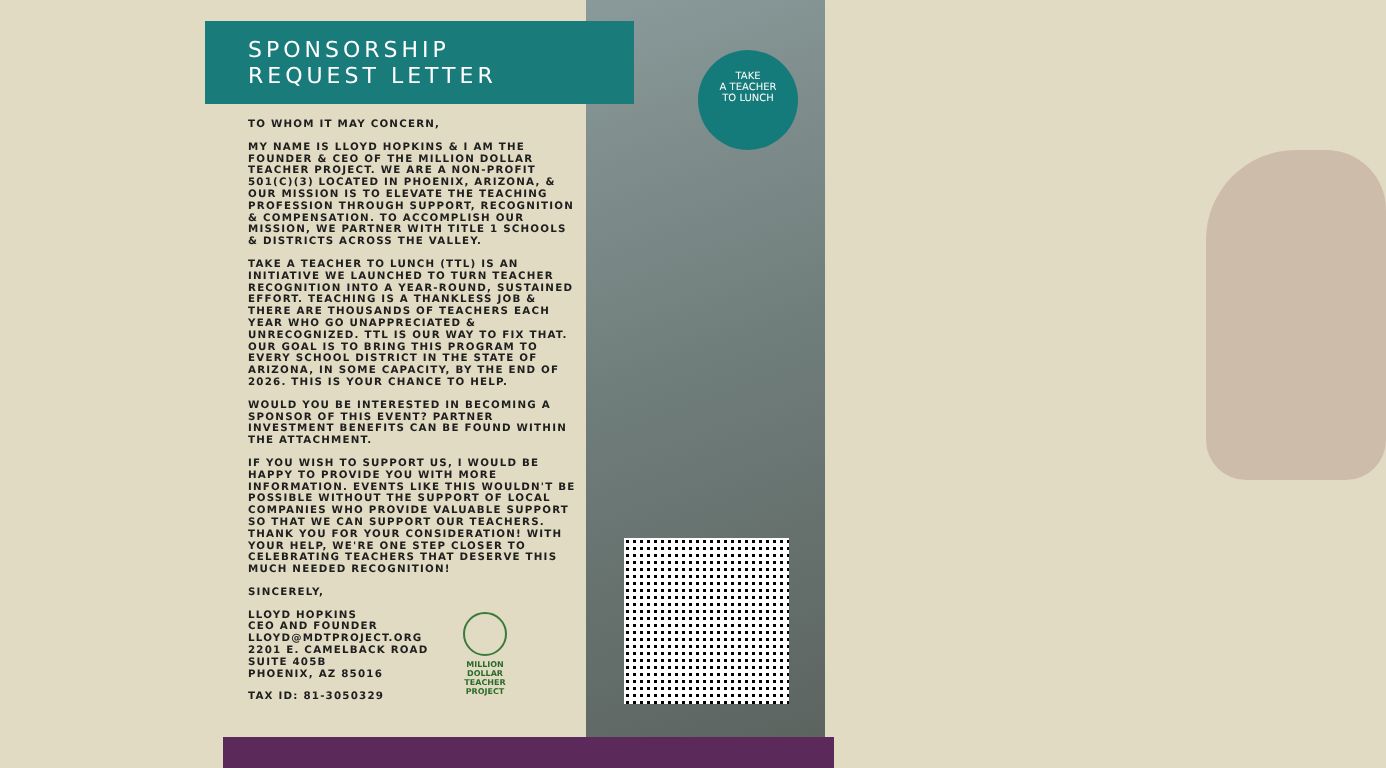TAKE
A TEACHER
TO LUNCH
SPONSORSHIP
REQUEST LETTER
TO WHOM IT MAY CONCERN,
MY NAME IS LLOYD HOPKINS & I AM THE FOUNDER & CEO OF THE MILLION DOLLAR TEACHER PROJECT. WE ARE A NON-PROFIT 501(C)(3) LOCATED IN PHOENIX, ARIZONA, & OUR MISSION IS TO ELEVATE THE TEACHING PROFESSION THROUGH SUPPORT, RECOGNITION & COMPENSATION. TO ACCOMPLISH OUR MISSION, WE PARTNER WITH TITLE 1 SCHOOLS & DISTRICTS ACROSS THE VALLEY.
TAKE A TEACHER TO LUNCH (TTL) IS AN INITIATIVE WE LAUNCHED TO TURN TEACHER RECOGNITION INTO A YEAR-ROUND, SUSTAINED EFFORT. TEACHING IS A THANKLESS JOB & THERE ARE THOUSANDS OF TEACHERS EACH YEAR WHO GO UNAPPRECIATED & UNRECOGNIZED. TTL IS OUR WAY TO FIX THAT. OUR GOAL IS TO BRING THIS PROGRAM TO EVERY SCHOOL DISTRICT IN THE STATE OF ARIZONA, IN SOME CAPACITY, BY THE END OF 2026. THIS IS YOUR CHANCE TO HELP.
WOULD YOU BE INTERESTED IN BECOMING A SPONSOR OF THIS EVENT? PARTNER INVESTMENT BENEFITS CAN BE FOUND WITHIN THE ATTACHMENT.
IF YOU WISH TO SUPPORT US, I WOULD BE HAPPY TO PROVIDE YOU WITH MORE INFORMATION. EVENTS LIKE THIS WOULDN'T BE POSSIBLE WITHOUT THE SUPPORT OF LOCAL COMPANIES WHO PROVIDE VALUABLE SUPPORT SO THAT WE CAN SUPPORT OUR TEACHERS. THANK YOU FOR YOUR CONSIDERATION! WITH YOUR HELP, WE'RE ONE STEP CLOSER TO CELEBRATING TEACHERS THAT DESERVE THIS MUCH NEEDED RECOGNITION!
SINCERELY,
LLOYD HOPKINS
CEO AND FOUNDER
LLOYD@MDTPROJECT.ORG
2201 E. CAMELBACK ROAD
SUITE 405B
PHOENIX, AZ 85016
TAX ID: 81-3050329
MILLION DOLLAR
TEACHER
PROJECT